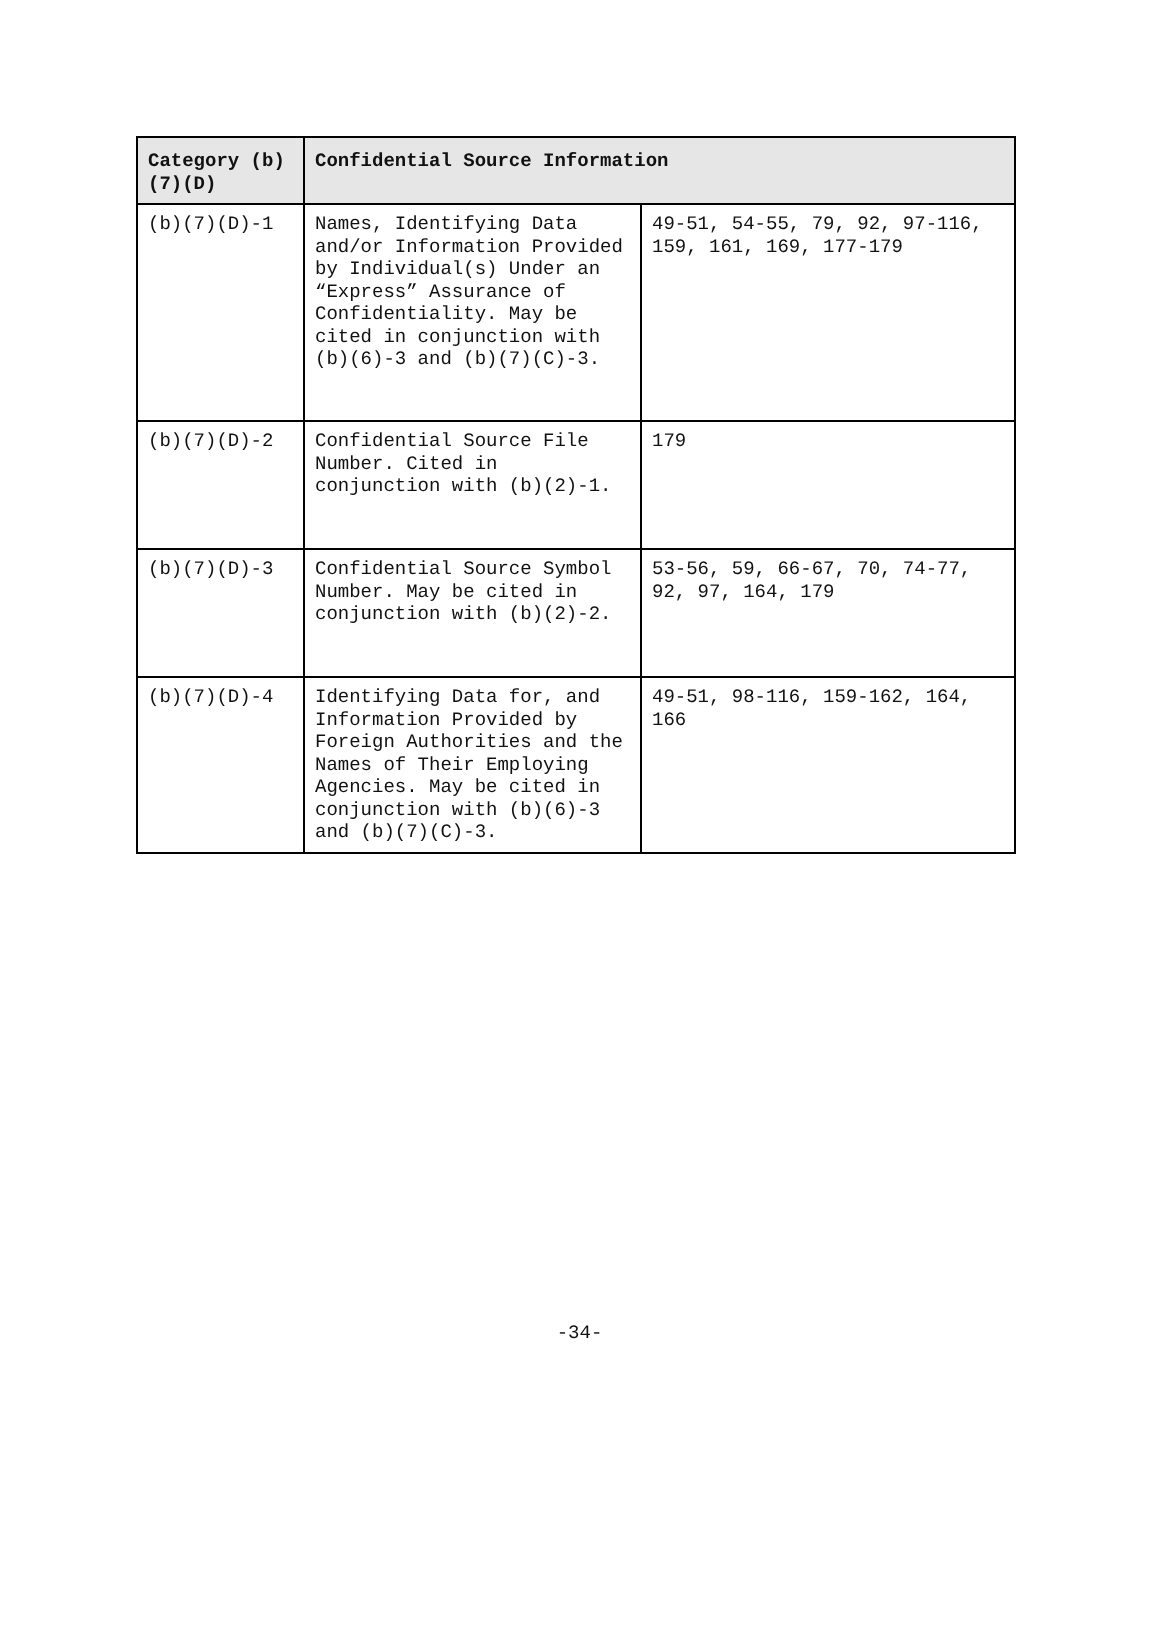| Category (b)(7)(D) | Confidential Source Information | |
| --- | --- | --- |
| (b)(7)(D)-1 | Names, Identifying Data and/or Information Provided by Individual(s) Under an “Express” Assurance of Confidentiality. May be cited in conjunction with (b)(6)-3 and (b)(7)(C)-3. | 49-51, 54-55, 79, 92, 97-116, 159, 161, 169, 177-179 |
| (b)(7)(D)-2 | Confidential Source File Number. Cited in conjunction with (b)(2)-1. | 179 |
| (b)(7)(D)-3 | Confidential Source Symbol Number. May be cited in conjunction with (b)(2)-2. | 53-56, 59, 66-67, 70, 74-77, 92, 97, 164, 179 |
| (b)(7)(D)-4 | Identifying Data for, and Information Provided by Foreign Authorities and the Names of Their Employing Agencies. May be cited in conjunction with (b)(6)-3 and (b)(7)(C)-3. | 49-51, 98-116, 159-162, 164, 166 |
-34-